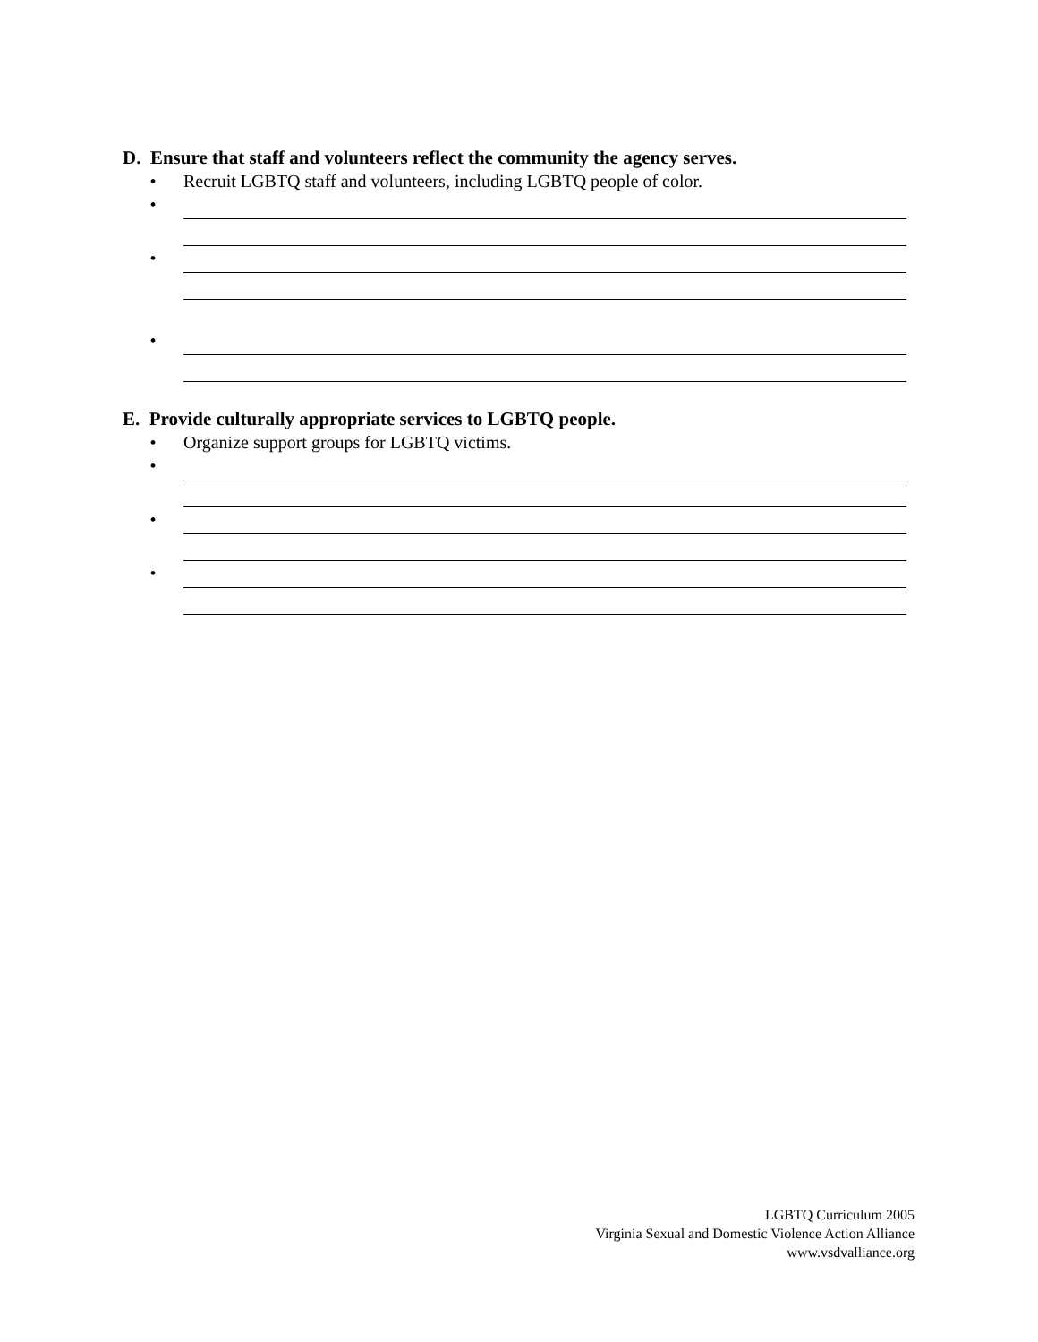D. Ensure that staff and volunteers reflect the community the agency serves.
• Recruit LGBTQ staff and volunteers, including LGBTQ people of color.
•
•
•
E. Provide culturally appropriate services to LGBTQ people.
• Organize support groups for LGBTQ victims.
•
•
•
LGBTQ Curriculum 2005
Virginia Sexual and Domestic Violence Action Alliance
www.vsdvalliance.org